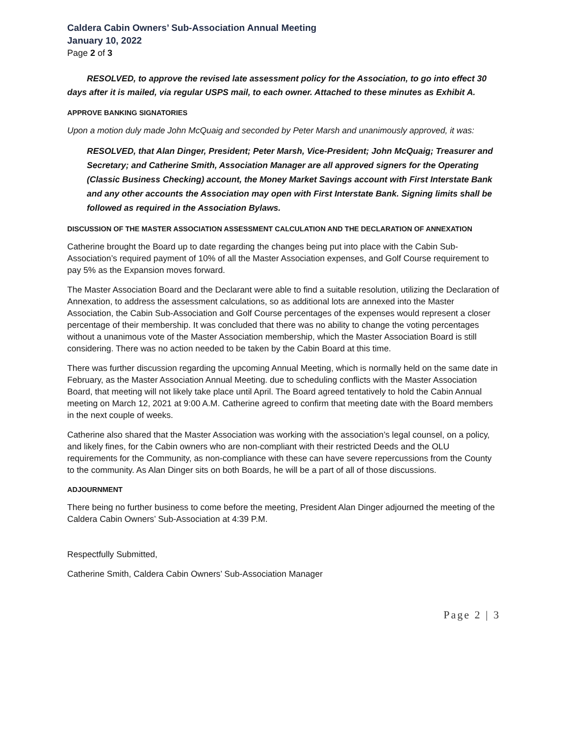Caldera Cabin Owners’ Sub-Association Annual Meeting
January 10, 2022
Page 2 of 3
RESOLVED, to approve the revised late assessment policy for the Association, to go into effect 30 days after it is mailed, via regular USPS mail, to each owner. Attached to these minutes as Exhibit A.
APPROVE BANKING SIGNATORIES
Upon a motion duly made John McQuaig and seconded by Peter Marsh and unanimously approved, it was:
RESOLVED, that Alan Dinger, President; Peter Marsh, Vice-President; John McQuaig; Treasurer and Secretary; and Catherine Smith, Association Manager are all approved signers for the Operating (Classic Business Checking) account, the Money Market Savings account with First Interstate Bank and any other accounts the Association may open with First Interstate Bank. Signing limits shall be followed as required in the Association Bylaws.
DISCUSSION OF THE MASTER ASSOCIATION ASSESSMENT CALCULATION AND THE DECLARATION OF ANNEXATION
Catherine brought the Board up to date regarding the changes being put into place with the Cabin Sub-Association’s required payment of 10% of all the Master Association expenses, and Golf Course requirement to pay 5% as the Expansion moves forward.
The Master Association Board and the Declarant were able to find a suitable resolution, utilizing the Declaration of Annexation, to address the assessment calculations, so as additional lots are annexed into the Master Association, the Cabin Sub-Association and Golf Course percentages of the expenses would represent a closer percentage of their membership. It was concluded that there was no ability to change the voting percentages without a unanimous vote of the Master Association membership, which the Master Association Board is still considering. There was no action needed to be taken by the Cabin Board at this time.
There was further discussion regarding the upcoming Annual Meeting, which is normally held on the same date in February, as the Master Association Annual Meeting. due to scheduling conflicts with the Master Association Board, that meeting will not likely take place until April. The Board agreed tentatively to hold the Cabin Annual meeting on March 12, 2021 at 9:00 A.M. Catherine agreed to confirm that meeting date with the Board members in the next couple of weeks.
Catherine also shared that the Master Association was working with the association’s legal counsel, on a policy, and likely fines, for the Cabin owners who are non-compliant with their restricted Deeds and the OLU requirements for the Community, as non-compliance with these can have severe repercussions from the County to the community. As Alan Dinger sits on both Boards, he will be a part of all of those discussions.
ADJOURNMENT
There being no further business to come before the meeting, President Alan Dinger adjourned the meeting of the Caldera Cabin Owners’ Sub-Association at 4:39 P.M.
Respectfully Submitted,
Catherine Smith, Caldera Cabin Owners’ Sub-Association Manager
Page 2 | 3